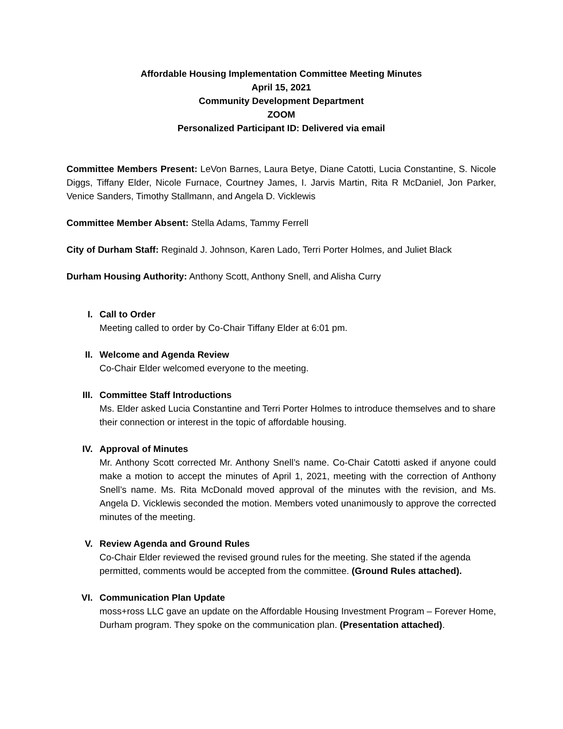Affordable Housing Implementation Committee Meeting Minutes
April 15, 2021
Community Development Department
ZOOM
Personalized Participant ID: Delivered via email
Committee Members Present: LeVon Barnes, Laura Betye, Diane Catotti, Lucia Constantine, S. Nicole Diggs, Tiffany Elder, Nicole Furnace, Courtney James, I. Jarvis Martin, Rita R McDaniel, Jon Parker, Venice Sanders, Timothy Stallmann, and Angela D. Vicklewis
Committee Member Absent: Stella Adams, Tammy Ferrell
City of Durham Staff: Reginald J. Johnson, Karen Lado, Terri Porter Holmes, and Juliet Black
Durham Housing Authority: Anthony Scott, Anthony Snell, and Alisha Curry
I. Call to Order
Meeting called to order by Co-Chair Tiffany Elder at 6:01 pm.
II. Welcome and Agenda Review
Co-Chair Elder welcomed everyone to the meeting.
III. Committee Staff Introductions
Ms. Elder asked Lucia Constantine and Terri Porter Holmes to introduce themselves and to share their connection or interest in the topic of affordable housing.
IV. Approval of Minutes
Mr. Anthony Scott corrected Mr. Anthony Snell’s name. Co-Chair Catotti asked if anyone could make a motion to accept the minutes of April 1, 2021, meeting with the correction of Anthony Snell’s name. Ms. Rita McDonald moved approval of the minutes with the revision, and Ms. Angela D. Vicklewis seconded the motion. Members voted unanimously to approve the corrected minutes of the meeting.
V. Review Agenda and Ground Rules
Co-Chair Elder reviewed the revised ground rules for the meeting. She stated if the agenda permitted, comments would be accepted from the committee. (Ground Rules attached).
VI. Communication Plan Update
moss+ross LLC gave an update on the Affordable Housing Investment Program – Forever Home, Durham program. They spoke on the communication plan. (Presentation attached).